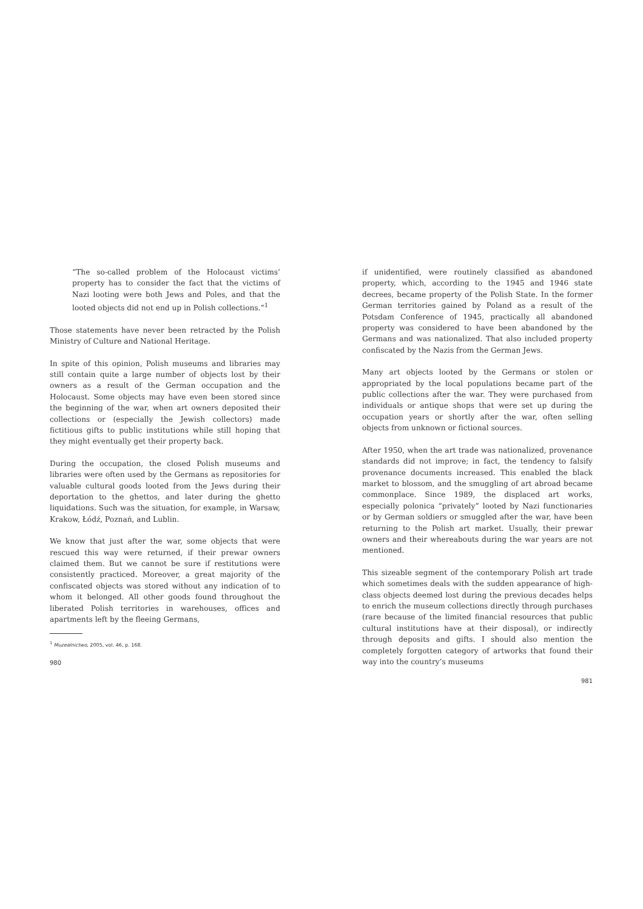“The so-called problem of the Holocaust victims’ property has to consider the fact that the victims of Nazi looting were both Jews and Poles, and that the looted objects did not end up in Polish collections.”<sup>1</sup>
Those statements have never been retracted by the Polish Ministry of Culture and National Heritage.
In spite of this opinion, Polish museums and libraries may still contain quite a large number of objects lost by their owners as a result of the German occupation and the Holocaust. Some objects may have even been stored since the beginning of the war, when art owners deposited their collections or (especially the Jewish collectors) made fictitious gifts to public institutions while still hoping that they might eventually get their property back.
During the occupation, the closed Polish museums and libraries were often used by the Germans as repositories for valuable cultural goods looted from the Jews during their deportation to the ghettos, and later during the ghetto liquidations. Such was the situation, for example, in Warsaw, Krakow, Łódź, Poznań, and Lublin.
We know that just after the war, some objects that were rescued this way were returned, if their prewar owners claimed them. But we cannot be sure if restitutions were consistently practiced. Moreover, a great majority of the confiscated objects was stored without any indication of to whom it belonged. All other goods found throughout the liberated Polish territories in warehouses, offices and apartments left by the fleeing Germans,
<sup>1</sup> Muzealnictwo, 2005, vol. 46, p. 168.
980
if unidentified, were routinely classified as abandoned property, which, according to the 1945 and 1946 state decrees, became property of the Polish State. In the former German territories gained by Poland as a result of the Potsdam Conference of 1945, practically all abandoned property was considered to have been abandoned by the Germans and was nationalized. That also included property confiscated by the Nazis from the German Jews.
Many art objects looted by the Germans or stolen or appropriated by the local populations became part of the public collections after the war. They were purchased from individuals or antique shops that were set up during the occupation years or shortly after the war, often selling objects from unknown or fictional sources.
After 1950, when the art trade was nationalized, provenance standards did not improve; in fact, the tendency to falsify provenance documents increased. This enabled the black market to blossom, and the smuggling of art abroad became commonplace. Since 1989, the displaced art works, especially polonica “privately” looted by Nazi functionaries or by German soldiers or smuggled after the war, have been returning to the Polish art market. Usually, their prewar owners and their whereabouts during the war years are not mentioned.
This sizeable segment of the contemporary Polish art trade which sometimes deals with the sudden appearance of high-class objects deemed lost during the previous decades helps to enrich the museum collections directly through purchases (rare because of the limited financial resources that public cultural institutions have at their disposal), or indirectly through deposits and gifts. I should also mention the completely forgotten category of artworks that found their way into the country’s museums
981